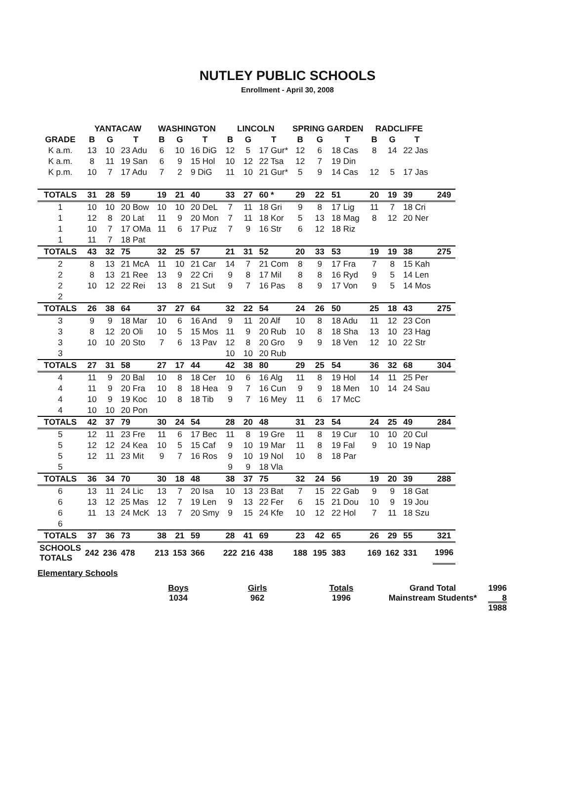NUTLEY PUBLIC SCHOOLS
Enrollment - April 30, 2008
| | YANTACAW | | | WASHINGTON | | | LINCOLN | | | SPRING GARDEN | | | RADCLIFFE | | | |
| --- | --- | --- | --- | --- | --- | --- | --- | --- | --- | --- | --- | --- | --- | --- | --- | --- |
| GRADE | B | G | T | B | G | T | B | G | T | B | G | T | B | G | T | |
| K a.m. | 13 | 10 | 23 Adu | 6 | 10 | 16 DiG | 12 | 5 | 17 Gur* | 12 | 6 | 18 Cas | 8 | 14 | 22 Jas | |
| K a.m. | 8 | 11 | 19 San | 6 | 9 | 15 Hol | 10 | 12 | 22 Tsa | 12 | 7 | 19 Din | | | | |
| K p.m. | 10 | 7 | 17 Adu | 7 | 2 | 9 DiG | 11 | 10 | 21 Gur* | 5 | 9 | 14 Cas | 12 | 5 | 17 Jas | |
| TOTALS | 31 | 28 | 59 | 19 | 21 | 40 | 33 | 27 | 60 * | 29 | 22 | 51 | 20 | 19 | 39 | 249 |
| 1 | 10 | 10 | 20 Bow | 10 | 10 | 20 DeL | 7 | 11 | 18 Gri | 9 | 8 | 17 Lig | 11 | 7 | 18 Cri | |
| 1 | 12 | 8 | 20 Lat | 11 | 9 | 20 Mon | 7 | 11 | 18 Kor | 5 | 13 | 18 Mag | 8 | 12 | 20 Ner | |
| 1 | 10 | 7 | 17 OMa | 11 | 6 | 17 Puz | 7 | 9 | 16 Str | 6 | 12 | 18 Riz | | | | |
| 1 | 11 | 7 | 18 Pat | | | | | | | | | | | | | |
| TOTALS | 43 | 32 | 75 | 32 | 25 | 57 | 21 | 31 | 52 | 20 | 33 | 53 | 19 | 19 | 38 | 275 |
| 2 | 8 | 13 | 21 McA | 11 | 10 | 21 Car | 14 | 7 | 21 Com | 8 | 9 | 17 Fra | 7 | 8 | 15 Kah | |
| 2 | 8 | 13 | 21 Ree | 13 | 9 | 22 Cri | 9 | 8 | 17 Mil | 8 | 8 | 16 Ryd | 9 | 5 | 14 Len | |
| 2 | 10 | 12 | 22 Rei | 13 | 8 | 21 Sut | 9 | 7 | 16 Pas | 8 | 9 | 17 Von | 9 | 5 | 14 Mos | |
| 2 | | | | | | | | | | | | | | | | |
| TOTALS | 26 | 38 | 64 | 37 | 27 | 64 | 32 | 22 | 54 | 24 | 26 | 50 | 25 | 18 | 43 | 275 |
| 3 | 9 | 9 | 18 Mar | 10 | 6 | 16 And | 9 | 11 | 20 Alf | 10 | 8 | 18 Adu | 11 | 12 | 23 Con | |
| 3 | 8 | 12 | 20 Oli | 10 | 5 | 15 Mos | 11 | 9 | 20 Rub | 10 | 8 | 18 Sha | 13 | 10 | 23 Hag | |
| 3 | 10 | 10 | 20 Sto | 7 | 6 | 13 Pav | 12 | 8 | 20 Gro | 9 | 9 | 18 Ven | 12 | 10 | 22 Str | |
| 3 | | | | | | | 10 | 10 | 20 Rub | | | | | | | |
| TOTALS | 27 | 31 | 58 | 27 | 17 | 44 | 42 | 38 | 80 | 29 | 25 | 54 | 36 | 32 | 68 | 304 |
| 4 | 11 | 9 | 20 Bal | 10 | 8 | 18 Cer | 10 | 6 | 16 Alg | 11 | 8 | 19 Hol | 14 | 11 | 25 Per | |
| 4 | 11 | 9 | 20 Fra | 10 | 8 | 18 Hea | 9 | 7 | 16 Cun | 9 | 9 | 18 Men | 10 | 14 | 24 Sau | |
| 4 | 10 | 9 | 19 Koc | 10 | 8 | 18 Tib | 9 | 7 | 16 Mey | 11 | 6 | 17 McC | | | | |
| 4 | 10 | 10 | 20 Pon | | | | | | | | | | | | | |
| TOTALS | 42 | 37 | 79 | 30 | 24 | 54 | 28 | 20 | 48 | 31 | 23 | 54 | 24 | 25 | 49 | 284 |
| 5 | 12 | 11 | 23 Fre | 11 | 6 | 17 Bec | 11 | 8 | 19 Gre | 11 | 8 | 19 Cur | 10 | 10 | 20 Cul | |
| 5 | 12 | 12 | 24 Kea | 10 | 5 | 15 Caf | 9 | 10 | 19 Mar | 11 | 8 | 19 Fal | 9 | 10 | 19 Nap | |
| 5 | 12 | 11 | 23 Mit | 9 | 7 | 16 Ros | 9 | 10 | 19 Nol | 10 | 8 | 18 Par | | | | |
| 5 | | | | | | | 9 | 9 | 18 Vla | | | | | | | |
| TOTALS | 36 | 34 | 70 | 30 | 18 | 48 | 38 | 37 | 75 | 32 | 24 | 56 | 19 | 20 | 39 | 288 |
| 6 | 13 | 11 | 24 Lic | 13 | 7 | 20 Isa | 10 | 13 | 23 Bat | 7 | 15 | 22 Gab | 9 | 9 | 18 Gat | |
| 6 | 13 | 12 | 25 Mas | 12 | 7 | 19 Len | 9 | 13 | 22 Fer | 6 | 15 | 21 Dou | 10 | 9 | 19 Jou | |
| 6 | 11 | 13 | 24 McK | 13 | 7 | 20 Smy | 9 | 15 | 24 Kfe | 10 | 12 | 22 Hol | 7 | 11 | 18 Szu | |
| 6 | | | | | | | | | | | | | | | | |
| TOTALS | 37 | 36 | 73 | 38 | 21 | 59 | 28 | 41 | 69 | 23 | 42 | 65 | 26 | 29 | 55 | 321 |
| SCHOOLS TOTALS | 242 | 236 | 478 | 213 | 153 | 366 | 222 | 216 | 438 | 188 | 195 | 383 | 169 | 162 | 331 | 1996 |
Elementary Schools
Boys
1034
Girls
962
Totals
1996
Grand Total
Mainstream Students*
1996
8
1988